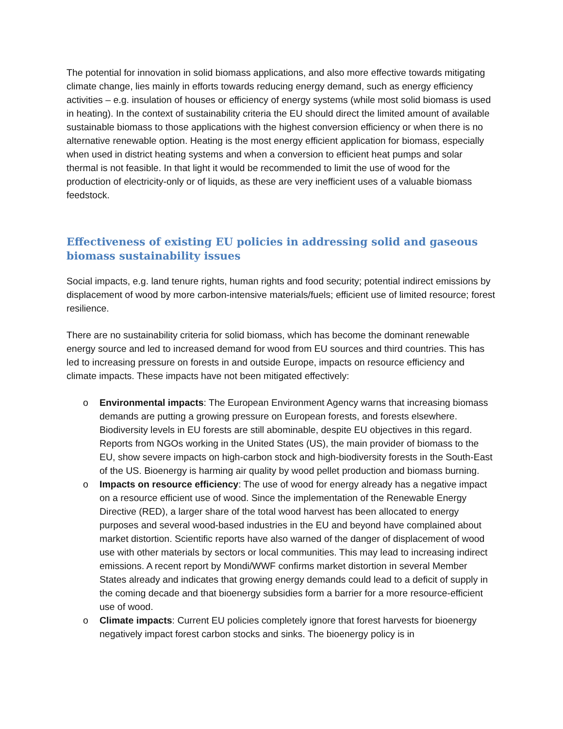The potential for innovation in solid biomass applications, and also more effective towards mitigating climate change, lies mainly in efforts towards reducing energy demand, such as energy efficiency activities – e.g. insulation of houses or efficiency of energy systems (while most solid biomass is used in heating). In the context of sustainability criteria the EU should direct the limited amount of available sustainable biomass to those applications with the highest conversion efficiency or when there is no alternative renewable option. Heating is the most energy efficient application for biomass, especially when used in district heating systems and when a conversion to efficient heat pumps and solar thermal is not feasible. In that light it would be recommended to limit the use of wood for the production of electricity-only or of liquids, as these are very inefficient uses of a valuable biomass feedstock.
Effectiveness of existing EU policies in addressing solid and gaseous biomass sustainability issues
Social impacts, e.g. land tenure rights, human rights and food security; potential indirect emissions by displacement of wood by more carbon-intensive materials/fuels; efficient use of limited resource; forest resilience.
There are no sustainability criteria for solid biomass, which has become the dominant renewable energy source and led to increased demand for wood from EU sources and third countries. This has led to increasing pressure on forests in and outside Europe, impacts on resource efficiency and climate impacts. These impacts have not been mitigated effectively:
o Environmental impacts: The European Environment Agency warns that increasing biomass demands are putting a growing pressure on European forests, and forests elsewhere. Biodiversity levels in EU forests are still abominable, despite EU objectives in this regard. Reports from NGOs working in the United States (US), the main provider of biomass to the EU, show severe impacts on high-carbon stock and high-biodiversity forests in the South-East of the US. Bioenergy is harming air quality by wood pellet production and biomass burning.
o Impacts on resource efficiency: The use of wood for energy already has a negative impact on a resource efficient use of wood. Since the implementation of the Renewable Energy Directive (RED), a larger share of the total wood harvest has been allocated to energy purposes and several wood-based industries in the EU and beyond have complained about market distortion. Scientific reports have also warned of the danger of displacement of wood use with other materials by sectors or local communities. This may lead to increasing indirect emissions. A recent report by Mondi/WWF confirms market distortion in several Member States already and indicates that growing energy demands could lead to a deficit of supply in the coming decade and that bioenergy subsidies form a barrier for a more resource-efficient use of wood.
o Climate impacts: Current EU policies completely ignore that forest harvests for bioenergy negatively impact forest carbon stocks and sinks. The bioenergy policy is in